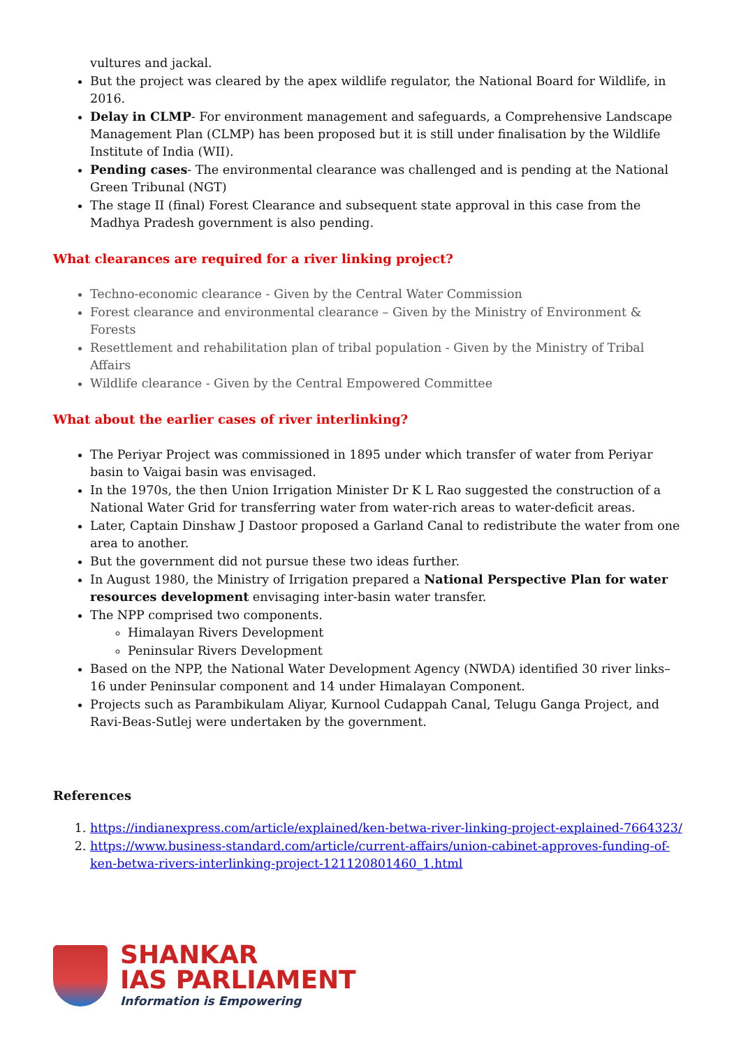vultures and jackal.
But the project was cleared by the apex wildlife regulator, the National Board for Wildlife, in 2016.
Delay in CLMP- For environment management and safeguards, a Comprehensive Landscape Management Plan (CLMP) has been proposed but it is still under finalisation by the Wildlife Institute of India (WII).
Pending cases- The environmental clearance was challenged and is pending at the National Green Tribunal (NGT)
The stage II (final) Forest Clearance and subsequent state approval in this case from the Madhya Pradesh government is also pending.
What clearances are required for a river linking project?
Techno-economic clearance - Given by the Central Water Commission
Forest clearance and environmental clearance – Given by the Ministry of Environment & Forests
Resettlement and rehabilitation plan of tribal population - Given by the Ministry of Tribal Affairs
Wildlife clearance - Given by the Central Empowered Committee
What about the earlier cases of river interlinking?
The Periyar Project was commissioned in 1895 under which transfer of water from Periyar basin to Vaigai basin was envisaged.
In the 1970s, the then Union Irrigation Minister Dr K L Rao suggested the construction of a National Water Grid for transferring water from water-rich areas to water-deficit areas.
Later, Captain Dinshaw J Dastoor proposed a Garland Canal to redistribute the water from one area to another.
But the government did not pursue these two ideas further.
In August 1980, the Ministry of Irrigation prepared a National Perspective Plan for water resources development envisaging inter-basin water transfer.
The NPP comprised two components.
Himalayan Rivers Development
Peninsular Rivers Development
Based on the NPP, the National Water Development Agency (NWDA) identified 30 river links– 16 under Peninsular component and 14 under Himalayan Component.
Projects such as Parambikulam Aliyar, Kurnool Cudappah Canal, Telugu Ganga Project, and Ravi-Beas-Sutlej were undertaken by the government.
References
1. https://indianexpress.com/article/explained/ken-betwa-river-linking-project-explained-7664323/
2. https://www.business-standard.com/article/current-affairs/union-cabinet-approves-funding-of-ken-betwa-rivers-interlinking-project-121120801460_1.html
SHANKAR
IAS PARLIAMENT
Information is Empowering